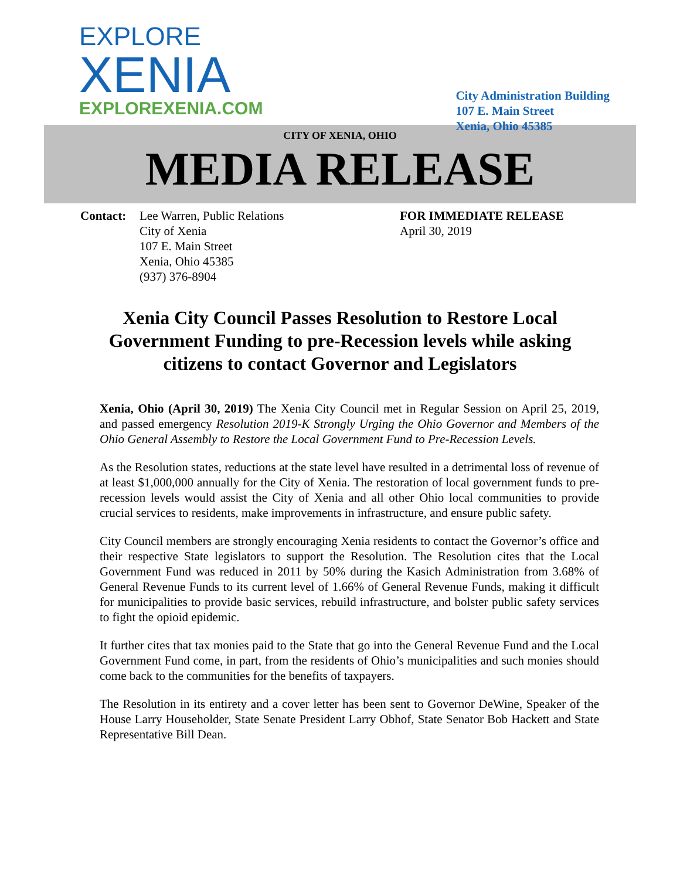EXPLORE
XENIA
EXPLOREXENIA.COM
City Administration Building
107 E. Main Street
Xenia, Ohio 45385
CITY OF XENIA, OHIO
MEDIA RELEASE
Contact: Lee Warren, Public Relations
City of Xenia
107 E. Main Street
Xenia, Ohio 45385
(937) 376-8904
FOR IMMEDIATE RELEASE
April 30, 2019
Xenia City Council Passes Resolution to Restore Local Government Funding to pre-Recession levels while asking citizens to contact Governor and Legislators
Xenia, Ohio (April 30, 2019) The Xenia City Council met in Regular Session on April 25, 2019, and passed emergency Resolution 2019-K Strongly Urging the Ohio Governor and Members of the Ohio General Assembly to Restore the Local Government Fund to Pre-Recession Levels.
As the Resolution states, reductions at the state level have resulted in a detrimental loss of revenue of at least $1,000,000 annually for the City of Xenia. The restoration of local government funds to pre-recession levels would assist the City of Xenia and all other Ohio local communities to provide crucial services to residents, make improvements in infrastructure, and ensure public safety.
City Council members are strongly encouraging Xenia residents to contact the Governor’s office and their respective State legislators to support the Resolution. The Resolution cites that the Local Government Fund was reduced in 2011 by 50% during the Kasich Administration from 3.68% of General Revenue Funds to its current level of 1.66% of General Revenue Funds, making it difficult for municipalities to provide basic services, rebuild infrastructure, and bolster public safety services to fight the opioid epidemic.
It further cites that tax monies paid to the State that go into the General Revenue Fund and the Local Government Fund come, in part, from the residents of Ohio’s municipalities and such monies should come back to the communities for the benefits of taxpayers.
The Resolution in its entirety and a cover letter has been sent to Governor DeWine, Speaker of the House Larry Householder, State Senate President Larry Obhof, State Senator Bob Hackett and State Representative Bill Dean.